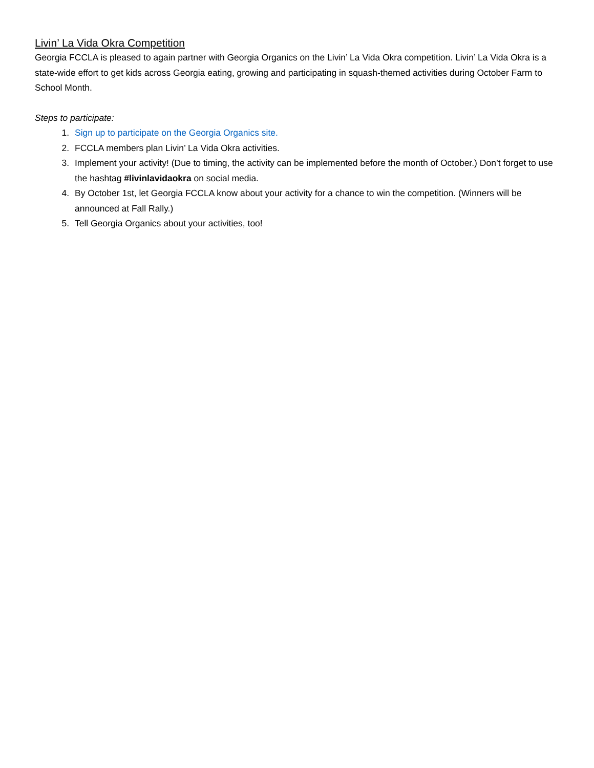Livin’ La Vida Okra Competition
Georgia FCCLA is pleased to again partner with Georgia Organics on the Livin’ La Vida Okra competition. Livin’ La Vida Okra is a state-wide effort to get kids across Georgia eating, growing and participating in squash-themed activities during October Farm to School Month.
Steps to participate:
1. Sign up to participate on the Georgia Organics site.
2. FCCLA members plan Livin’ La Vida Okra activities.
3. Implement your activity! (Due to timing, the activity can be implemented before the month of October.) Don’t forget to use the hashtag #livinlavidaokra on social media.
4. By October 1st, let Georgia FCCLA know about your activity for a chance to win the competition. (Winners will be announced at Fall Rally.)
5. Tell Georgia Organics about your activities, too!